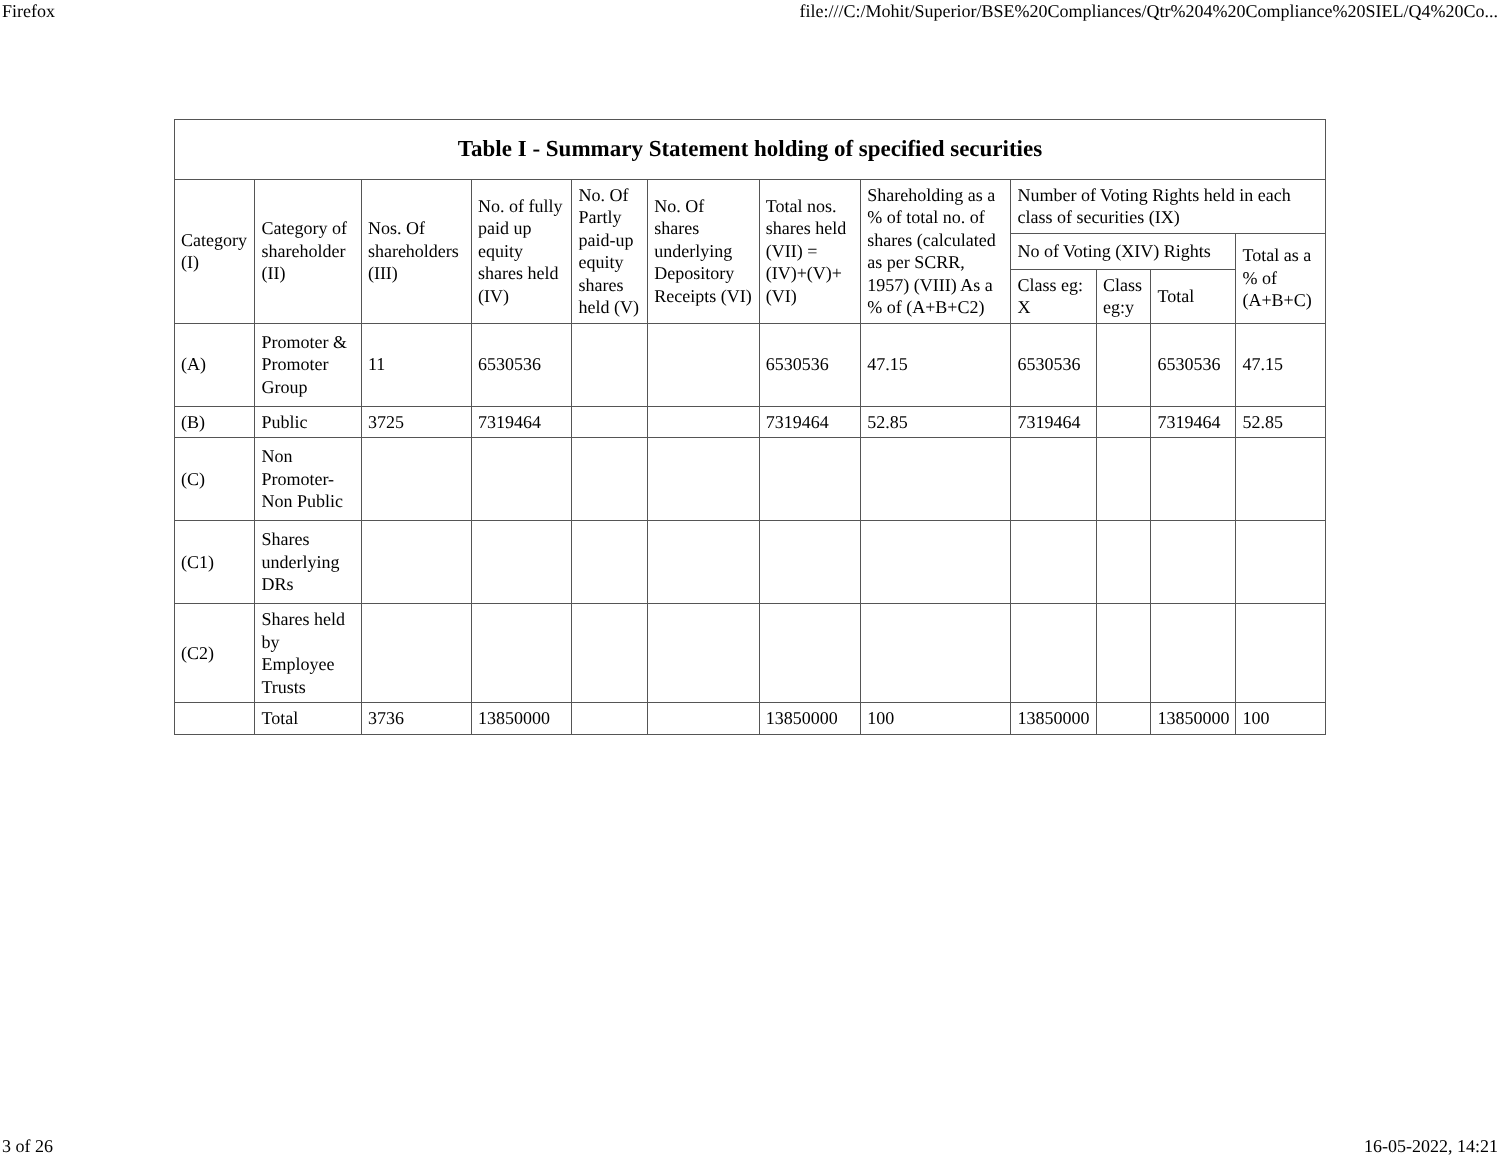Firefox file:///C:/Mohit/Superior/BSE%20Compliances/Qtr%204%20Compliance%20SIEL/Q4%20Co...
| Table I - Summary Statement holding of specified securities | | | | | | | | | | | |
| --- | --- | --- | --- | --- | --- | --- | --- | --- | --- | --- | --- |
| Category (I) | Category of shareholder (II) | Nos. Of shareholders (III) | No. of fully paid up equity shares held (IV) | No. Of Partly paid-up equity shares held (V) | No. Of shares underlying Depository Receipts (VI) | Total nos. shares held (VII) = (IV)+(V)+ (VI) | Shareholding as a % of total no. of shares (calculated as per SCRR, 1957) (VIII) As a % of (A+B+C2) | Number of Voting Rights held in each class of securities (IX) | | | |
| | | | | | | | | No of Voting (XIV) Rights | | | Total as a % of (A+B+C) |
| | | | | | | | | Class eg: X | Class eg:y | Total | |
| (A) | Promoter & Promoter Group | 11 | 6530536 | | | 6530536 | 47.15 | 6530536 | | 6530536 | 47.15 |
| (B) | Public | 3725 | 7319464 | | | 7319464 | 52.85 | 7319464 | | 7319464 | 52.85 |
| (C) | Non Promoter- Non Public | | | | | | | | | | |
| (C1) | Shares underlying DRs | | | | | | | | | | |
| (C2) | Shares held by Employee Trusts | | | | | | | | | | |
| | Total | 3736 | 13850000 | | | 13850000 | 100 | 13850000 | | 13850000 | 100 |
3 of 26 16-05-2022, 14:21